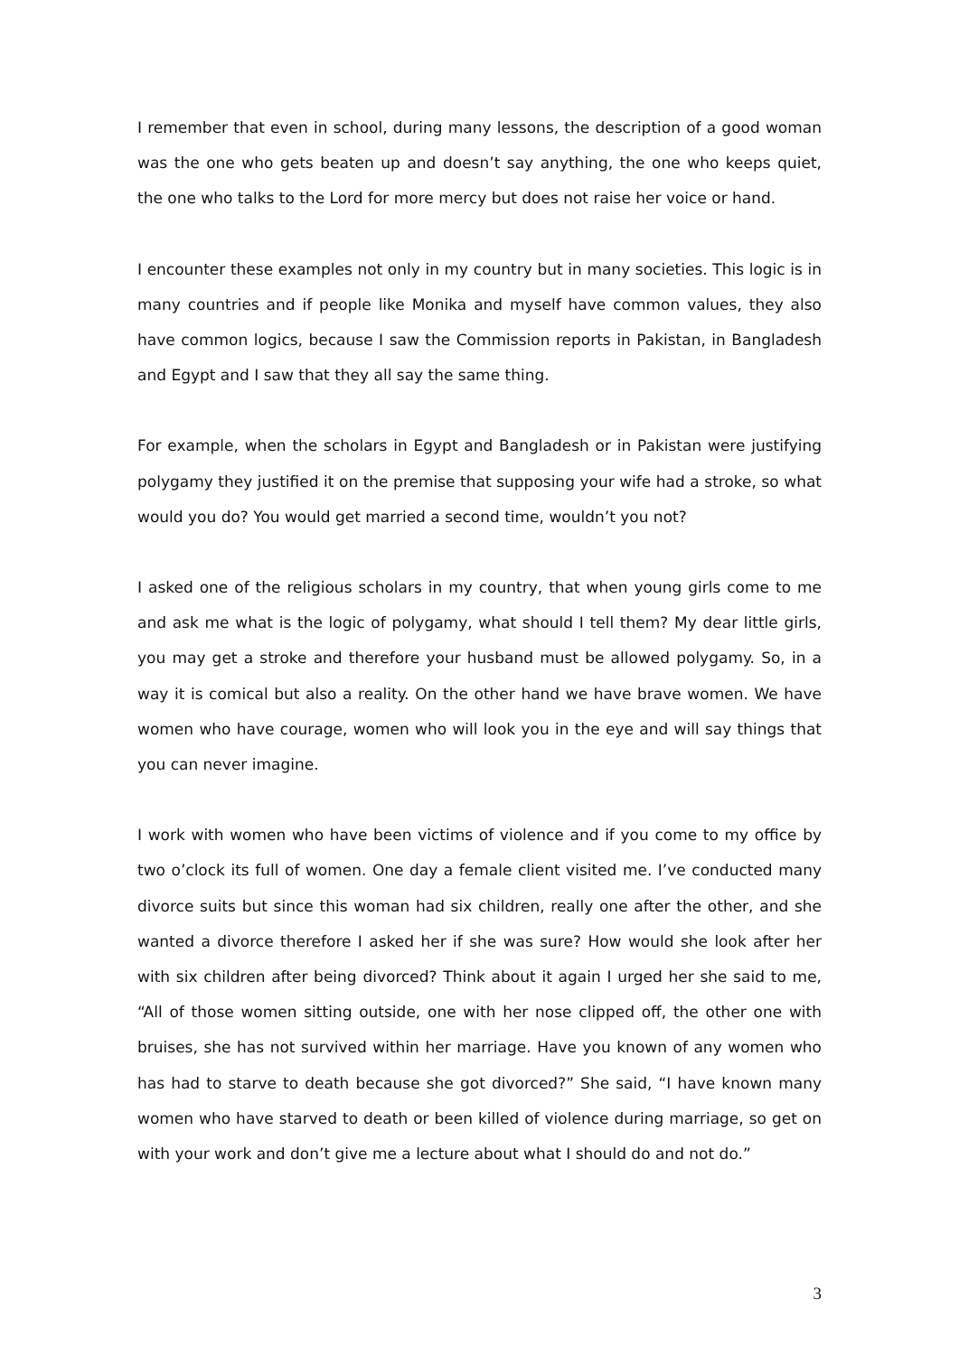I remember that even in school, during many lessons, the description of a good woman was the one who gets beaten up and doesn’t say anything, the one who keeps quiet, the one who talks to the Lord for more mercy but does not raise her voice or hand.
I encounter these examples not only in my country but in many societies. This logic is in many countries and if people like Monika and myself have common values, they also have common logics, because I saw the Commission reports in Pakistan, in Bangladesh and Egypt and I saw that they all say the same thing.
For example, when the scholars in Egypt and Bangladesh or in Pakistan were justifying polygamy they justified it on the premise that supposing your wife had a stroke, so what would you do? You would get married a second time, wouldn’t you not?
I asked one of the religious scholars in my country, that when young girls come to me and ask me what is the logic of polygamy, what should I tell them? My dear little girls, you may get a stroke and therefore your husband must be allowed polygamy. So, in a way it is comical but also a reality. On the other hand we have brave women. We have women who have courage, women who will look you in the eye and will say things that you can never imagine.
I work with women who have been victims of violence and if you come to my office by two o’clock its full of women. One day a female client visited me. I’ve conducted many divorce suits but since this woman had six children, really one after the other, and she wanted a divorce therefore I asked her if she was sure? How would she look after her with six children after being divorced? Think about it again I urged her she said to me, “All of those women sitting outside, one with her nose clipped off, the other one with bruises, she has not survived within her marriage. Have you known of any women who has had to starve to death because she got divorced?” She said, “I have known many women who have starved to death or been killed of violence during marriage, so get on with your work and don’t give me a lecture about what I should do and not do.”
3